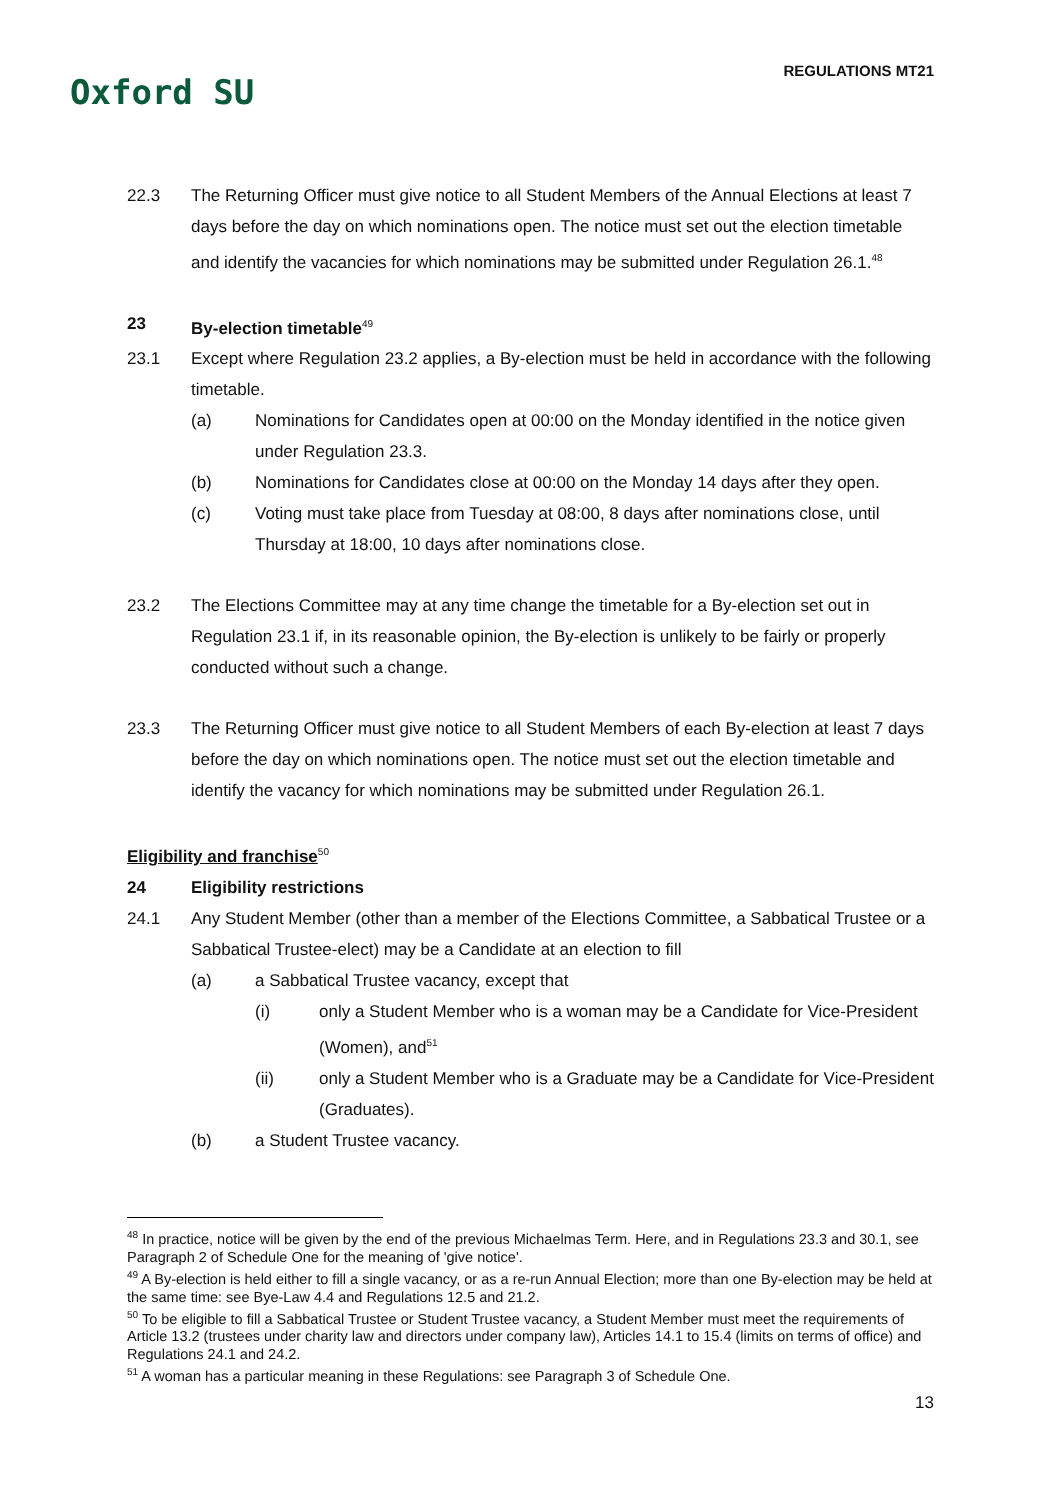Oxford SU
REGULATIONS MT21
22.3 The Returning Officer must give notice to all Student Members of the Annual Elections at least 7 days before the day on which nominations open. The notice must set out the election timetable and identify the vacancies for which nominations may be submitted under Regulation 26.1.<sup>48</sup>
23 By-election timetable<sup>49</sup>
23.1 Except where Regulation 23.2 applies, a By-election must be held in accordance with the following timetable.
(a) Nominations for Candidates open at 00:00 on the Monday identified in the notice given under Regulation 23.3.
(b) Nominations for Candidates close at 00:00 on the Monday 14 days after they open.
(c) Voting must take place from Tuesday at 08:00, 8 days after nominations close, until Thursday at 18:00, 10 days after nominations close.
23.2 The Elections Committee may at any time change the timetable for a By-election set out in Regulation 23.1 if, in its reasonable opinion, the By-election is unlikely to be fairly or properly conducted without such a change.
23.3 The Returning Officer must give notice to all Student Members of each By-election at least 7 days before the day on which nominations open. The notice must set out the election timetable and identify the vacancy for which nominations may be submitted under Regulation 26.1.
Eligibility and franchise<sup>50</sup>
24 Eligibility restrictions
24.1 Any Student Member (other than a member of the Elections Committee, a Sabbatical Trustee or a Sabbatical Trustee-elect) may be a Candidate at an election to fill
(a) a Sabbatical Trustee vacancy, except that
(i) only a Student Member who is a woman may be a Candidate for Vice-President (Women), and<sup>51</sup>
(ii) only a Student Member who is a Graduate may be a Candidate for Vice-President (Graduates).
(b) a Student Trustee vacancy.
<sup>48</sup> In practice, notice will be given by the end of the previous Michaelmas Term. Here, and in Regulations 23.3 and 30.1, see Paragraph 2 of Schedule One for the meaning of 'give notice'.
<sup>49</sup> A By-election is held either to fill a single vacancy, or as a re-run Annual Election; more than one By-election may be held at the same time: see Bye-Law 4.4 and Regulations 12.5 and 21.2.
<sup>50</sup> To be eligible to fill a Sabbatical Trustee or Student Trustee vacancy, a Student Member must meet the requirements of Article 13.2 (trustees under charity law and directors under company law), Articles 14.1 to 15.4 (limits on terms of office) and Regulations 24.1 and 24.2.
<sup>51</sup> A woman has a particular meaning in these Regulations: see Paragraph 3 of Schedule One.
13